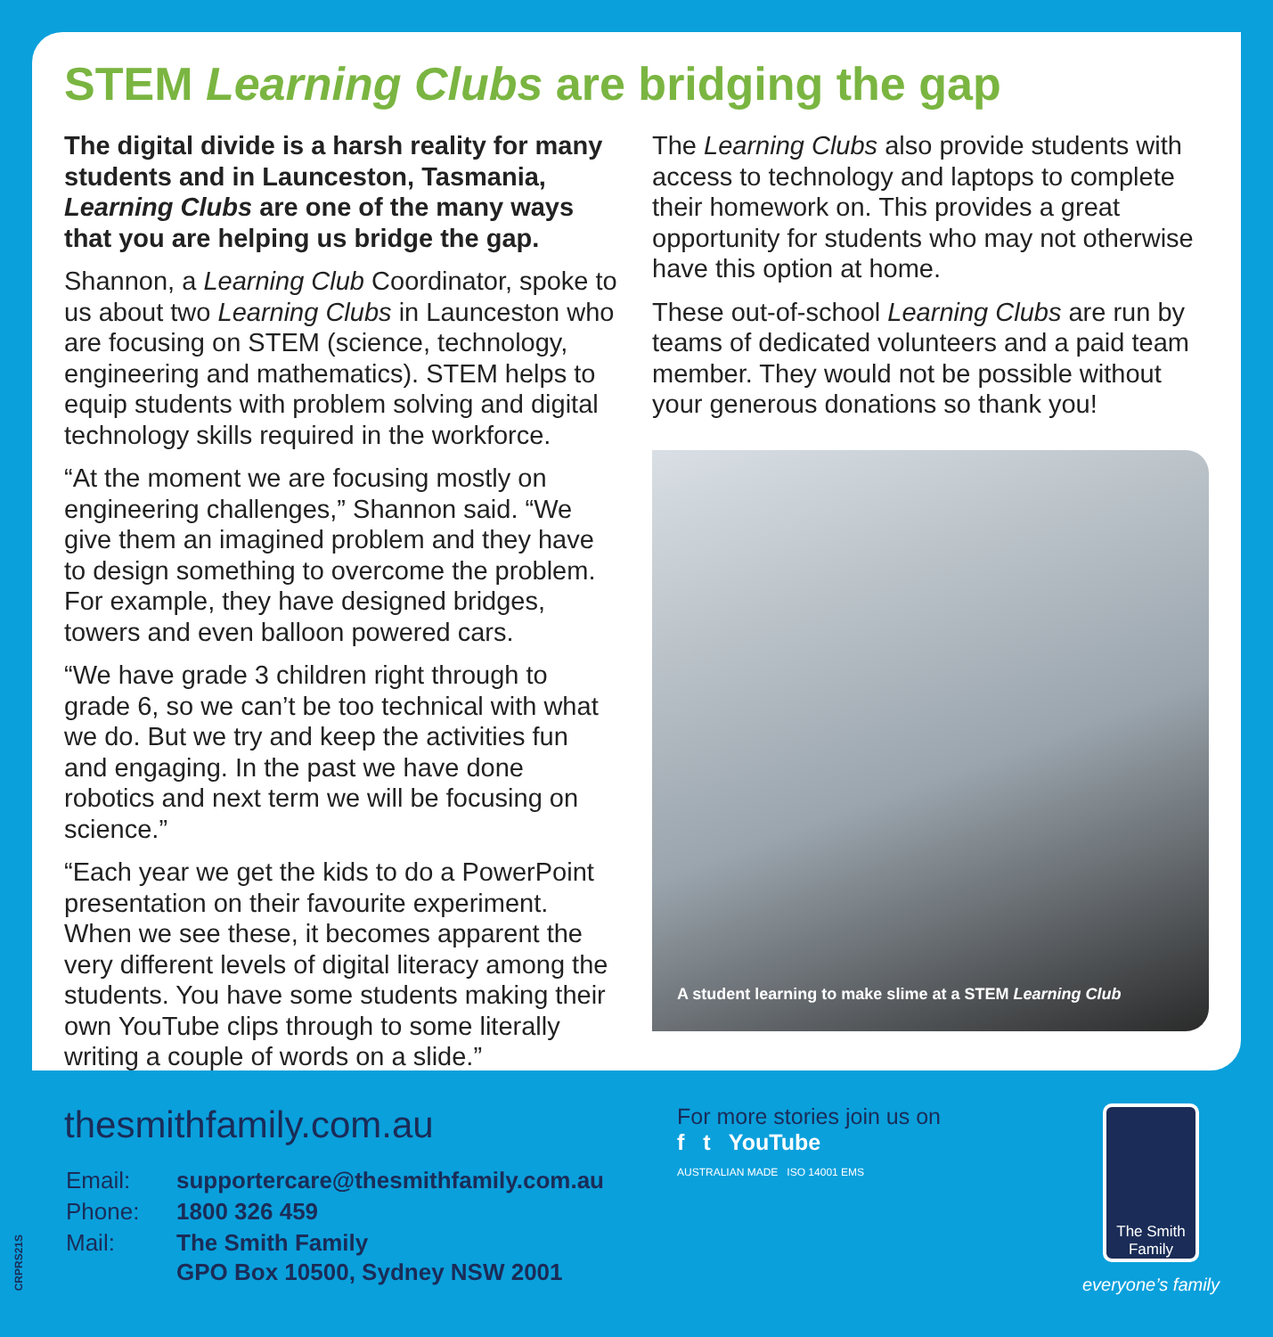STEM Learning Clubs are bridging the gap
The digital divide is a harsh reality for many students and in Launceston, Tasmania, Learning Clubs are one of the many ways that you are helping us bridge the gap.
Shannon, a Learning Club Coordinator, spoke to us about two Learning Clubs in Launceston who are focusing on STEM (science, technology, engineering and mathematics). STEM helps to equip students with problem solving and digital technology skills required in the workforce.
“At the moment we are focusing mostly on engineering challenges,” Shannon said. “We give them an imagined problem and they have to design something to overcome the problem. For example, they have designed bridges, towers and even balloon powered cars.
“We have grade 3 children right through to grade 6, so we can’t be too technical with what we do. But we try and keep the activities fun and engaging. In the past we have done robotics and next term we will be focusing on science.”
“Each year we get the kids to do a PowerPoint presentation on their favourite experiment. When we see these, it becomes apparent the very different levels of digital literacy among the students. You have some students making their own YouTube clips through to some literally writing a couple of words on a slide.”
The Learning Clubs also provide students with access to technology and laptops to complete their homework on. This provides a great opportunity for students who may not otherwise have this option at home.
These out-of-school Learning Clubs are run by teams of dedicated volunteers and a paid team member. They would not be possible without your generous donations so thank you!
A student learning to make slime at a STEM Learning Club
thesmithfamily.com.au
| Email: | supportercare@thesmithfamily.com.au |
| Phone: | 1800 326 459 |
| Mail: | The Smith Family GPO Box 10500, Sydney NSW 2001 |
For more stories join us on
f t YouTube
AUSTRALIAN MADE ISO 14001 EMS
The Smith
Family
everyone’s family
CRPRS21S